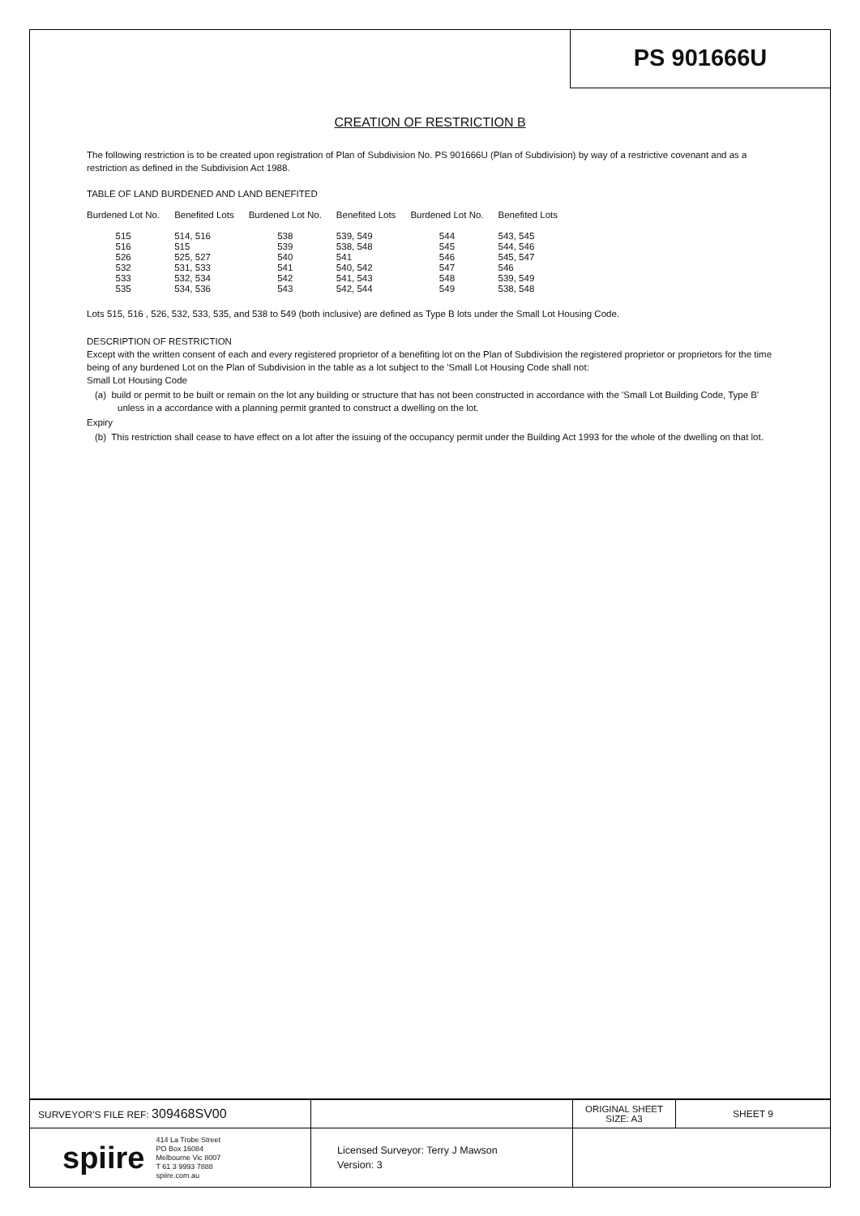PS 901666U
CREATION OF RESTRICTION B
The following restriction is to be created upon registration of Plan of Subdivision No. PS 901666U (Plan of Subdivision) by way of a restrictive covenant and as a restriction as defined in the Subdivision Act 1988.
TABLE OF LAND BURDENED AND LAND BENEFITED
| Burdened Lot No. | Benefited Lots | Burdened Lot No. | Benefited Lots | Burdened Lot No. | Benefited Lots |
| --- | --- | --- | --- | --- | --- |
| 515 | 514, 516 | 538 | 539, 549 | 544 | 543, 545 |
| 516 | 515 | 539 | 538, 548 | 545 | 544, 546 |
| 526 | 525, 527 | 540 | 541 | 546 | 545, 547 |
| 532 | 531, 533 | 541 | 540, 542 | 547 | 546 |
| 533 | 532, 534 | 542 | 541, 543 | 548 | 539, 549 |
| 535 | 534, 536 | 543 | 542, 544 | 549 | 538, 548 |
Lots 515, 516 , 526, 532, 533, 535, and 538 to 549 (both inclusive) are defined as Type B lots under the Small Lot Housing Code.
DESCRIPTION OF RESTRICTION
Except with the written consent of each and every registered proprietor of a benefiting lot on the Plan of Subdivision the registered proprietor or proprietors for the time being of any burdened Lot on the Plan of Subdivision in the table as a lot subject to the 'Small Lot Housing Code shall not:
Small Lot Housing Code
(a) build or permit to be built or remain on the lot any building or structure that has not been constructed in accordance with the 'Small Lot Building Code, Type B' unless in a accordance with a planning permit granted to construct a dwelling on the lot.
Expiry
(b) This restriction shall cease to have effect on a lot after the issuing of the occupancy permit under the Building Act 1993 for the whole of the dwelling on that lot.
| SURVEYOR'S FILE REF: 309468SV00 | | ORIGINAL SHEET SIZE: A3 | SHEET 9 |
| spiire 414 La Trobe Street PO Box 16084 Melbourne Vic 8007 T 61 3 9993 7888 spiire.com.au | Licensed Surveyor: Terry J Mawson Version: 3 | | |